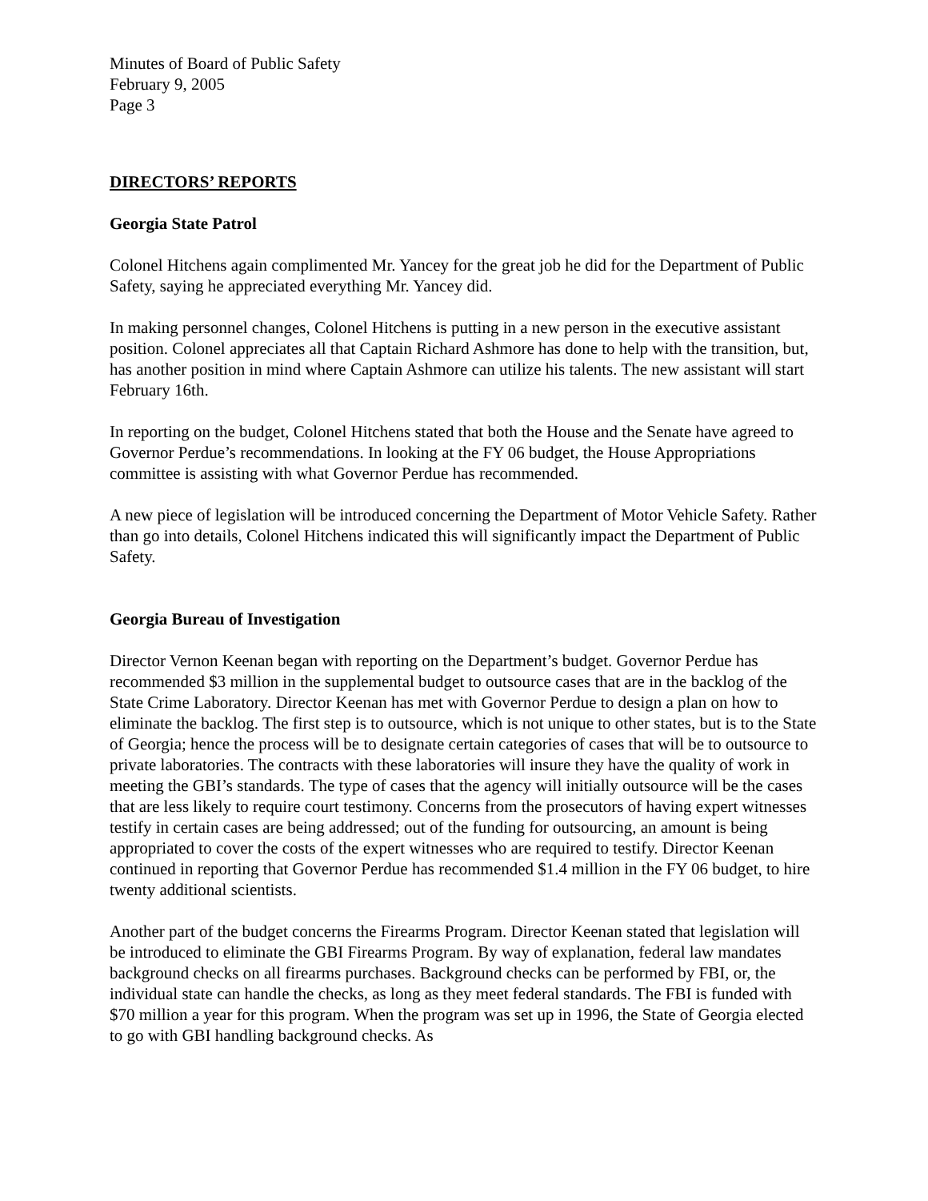Minutes of Board of Public Safety
February 9, 2005
Page 3
DIRECTORS’ REPORTS
Georgia State Patrol
Colonel Hitchens again complimented Mr. Yancey for the great job he did for the Department of Public Safety, saying he appreciated everything Mr. Yancey did.
In making personnel changes, Colonel Hitchens is putting in a new person in the executive assistant position. Colonel appreciates all that Captain Richard Ashmore has done to help with the transition, but, has another position in mind where Captain Ashmore can utilize his talents. The new assistant will start February 16th.
In reporting on the budget, Colonel Hitchens stated that both the House and the Senate have agreed to Governor Perdue’s recommendations. In looking at the FY 06 budget, the House Appropriations committee is assisting with what Governor Perdue has recommended.
A new piece of legislation will be introduced concerning the Department of Motor Vehicle Safety. Rather than go into details, Colonel Hitchens indicated this will significantly impact the Department of Public Safety.
Georgia Bureau of Investigation
Director Vernon Keenan began with reporting on the Department’s budget. Governor Perdue has recommended $3 million in the supplemental budget to outsource cases that are in the backlog of the State Crime Laboratory. Director Keenan has met with Governor Perdue to design a plan on how to eliminate the backlog. The first step is to outsource, which is not unique to other states, but is to the State of Georgia; hence the process will be to designate certain categories of cases that will be to outsource to private laboratories. The contracts with these laboratories will insure they have the quality of work in meeting the GBI’s standards. The type of cases that the agency will initially outsource will be the cases that are less likely to require court testimony. Concerns from the prosecutors of having expert witnesses testify in certain cases are being addressed; out of the funding for outsourcing, an amount is being appropriated to cover the costs of the expert witnesses who are required to testify. Director Keenan continued in reporting that Governor Perdue has recommended $1.4 million in the FY 06 budget, to hire twenty additional scientists.
Another part of the budget concerns the Firearms Program. Director Keenan stated that legislation will be introduced to eliminate the GBI Firearms Program. By way of explanation, federal law mandates background checks on all firearms purchases. Background checks can be performed by FBI, or, the individual state can handle the checks, as long as they meet federal standards. The FBI is funded with $70 million a year for this program. When the program was set up in 1996, the State of Georgia elected to go with GBI handling background checks. As